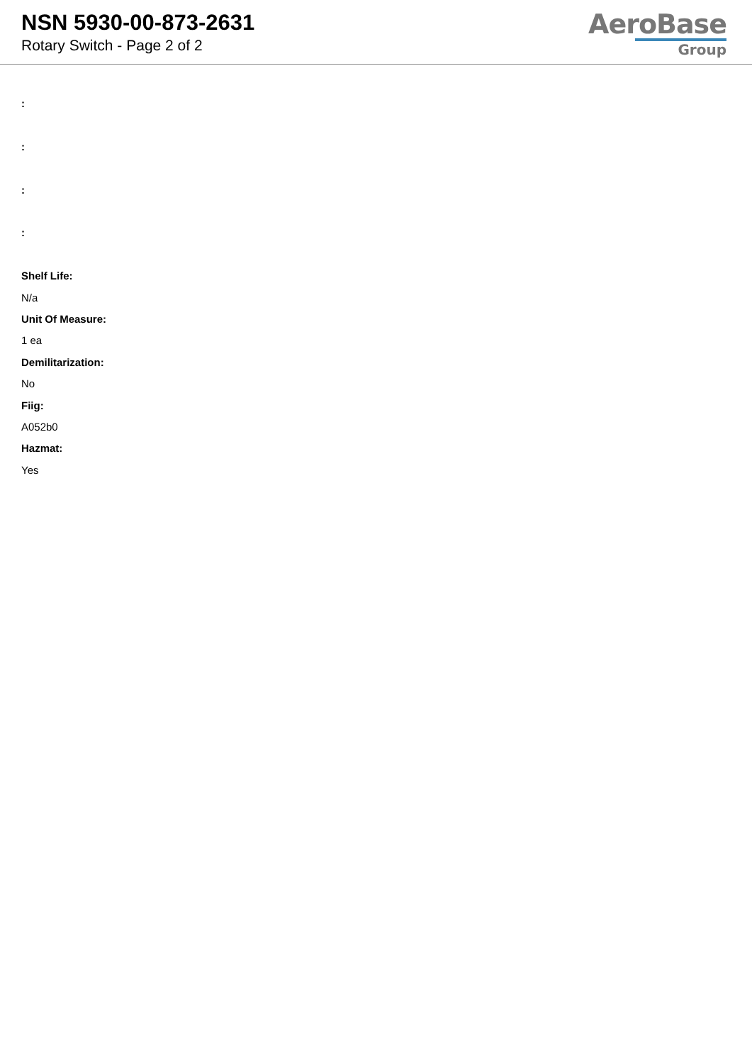NSN 5930-00-873-2631
Rotary Switch - Page 2 of 2
AeroBase
Group
:
:
:
:
Shelf Life:
N/a
Unit Of Measure:
1 ea
Demilitarization:
No
Fiig:
A052b0
Hazmat:
Yes